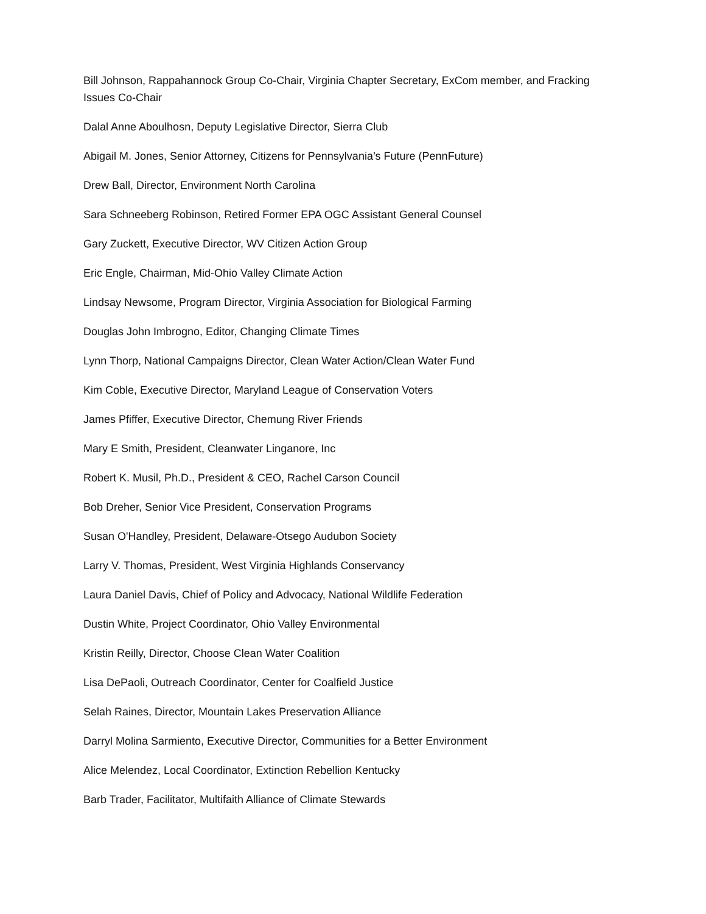Bill Johnson, Rappahannock Group Co-Chair, Virginia Chapter Secretary, ExCom member, and Fracking Issues Co-Chair
Dalal Anne Aboulhosn, Deputy Legislative Director, Sierra Club
Abigail M. Jones, Senior Attorney, Citizens for Pennsylvania’s Future (PennFuture)
Drew Ball, Director, Environment North Carolina
Sara Schneeberg Robinson, Retired Former EPA OGC Assistant General Counsel
Gary Zuckett, Executive Director, WV Citizen Action Group
Eric Engle, Chairman, Mid-Ohio Valley Climate Action
Lindsay Newsome, Program Director, Virginia Association for Biological Farming
Douglas John Imbrogno, Editor, Changing Climate Times
Lynn Thorp, National Campaigns Director, Clean Water Action/Clean Water Fund
Kim Coble, Executive Director, Maryland League of Conservation Voters
James Pfiffer, Executive Director, Chemung River Friends
Mary E Smith, President, Cleanwater Linganore, Inc
Robert K. Musil, Ph.D., President & CEO, Rachel Carson Council
Bob Dreher, Senior Vice President, Conservation Programs
Susan O'Handley, President, Delaware-Otsego Audubon Society
Larry V. Thomas, President, West Virginia Highlands Conservancy
Laura Daniel Davis, Chief of Policy and Advocacy, National Wildlife Federation
Dustin White, Project Coordinator, Ohio Valley Environmental
Kristin Reilly, Director, Choose Clean Water Coalition
Lisa DePaoli, Outreach Coordinator, Center for Coalfield Justice
Selah Raines, Director, Mountain Lakes Preservation Alliance
Darryl Molina Sarmiento, Executive Director, Communities for a Better Environment
Alice Melendez, Local Coordinator, Extinction Rebellion Kentucky
Barb Trader, Facilitator, Multifaith Alliance of Climate Stewards